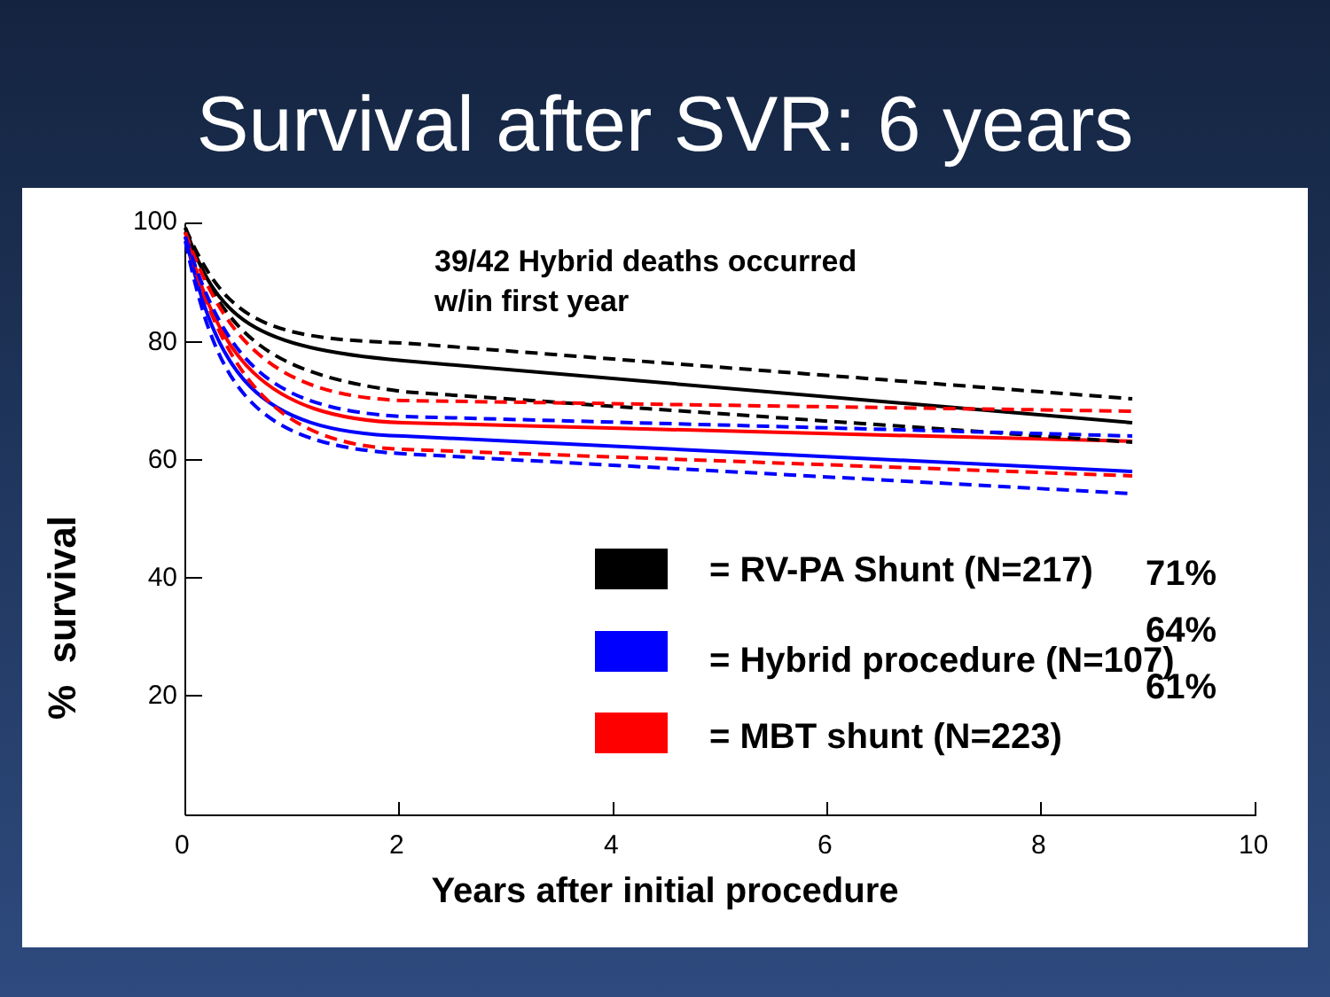Survival after SVR: 6 years
100
80
60
40
20
% survival
39/42 Hybrid deaths occurred
w/in first year
71%
64%
61%
= RV-PA Shunt (N=217)
= Hybrid procedure (N=107)
= MBT shunt (N=223)
0 2 4 6 8 10
Years after initial procedure